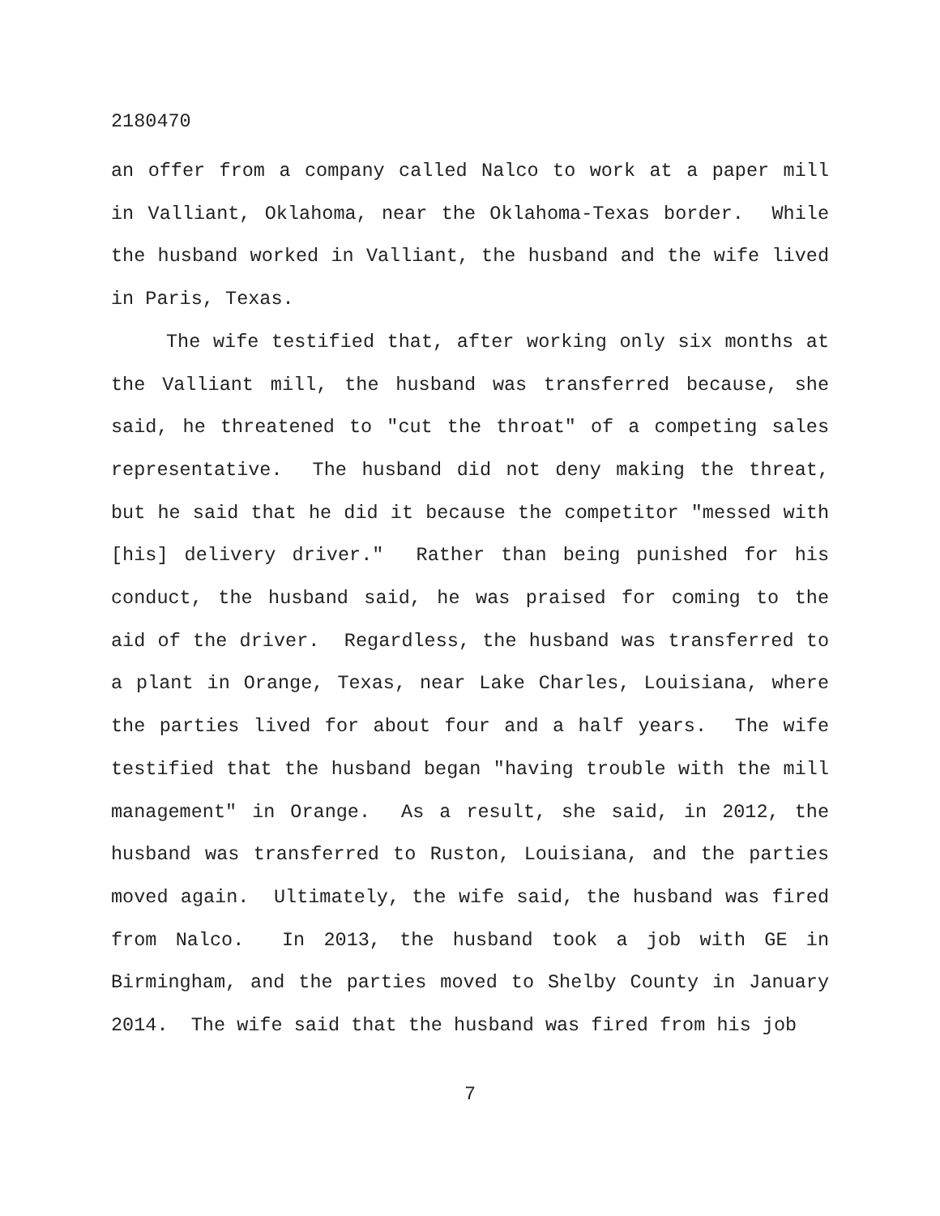2180470
an offer from a company called Nalco to work at a paper mill in Valliant, Oklahoma, near the Oklahoma-Texas border. While the husband worked in Valliant, the husband and the wife lived in Paris, Texas.
The wife testified that, after working only six months at the Valliant mill, the husband was transferred because, she said, he threatened to "cut the throat" of a competing sales representative. The husband did not deny making the threat, but he said that he did it because the competitor "messed with [his] delivery driver." Rather than being punished for his conduct, the husband said, he was praised for coming to the aid of the driver. Regardless, the husband was transferred to a plant in Orange, Texas, near Lake Charles, Louisiana, where the parties lived for about four and a half years. The wife testified that the husband began "having trouble with the mill management" in Orange. As a result, she said, in 2012, the husband was transferred to Ruston, Louisiana, and the parties moved again. Ultimately, the wife said, the husband was fired from Nalco. In 2013, the husband took a job with GE in Birmingham, and the parties moved to Shelby County in January 2014. The wife said that the husband was fired from his job
7